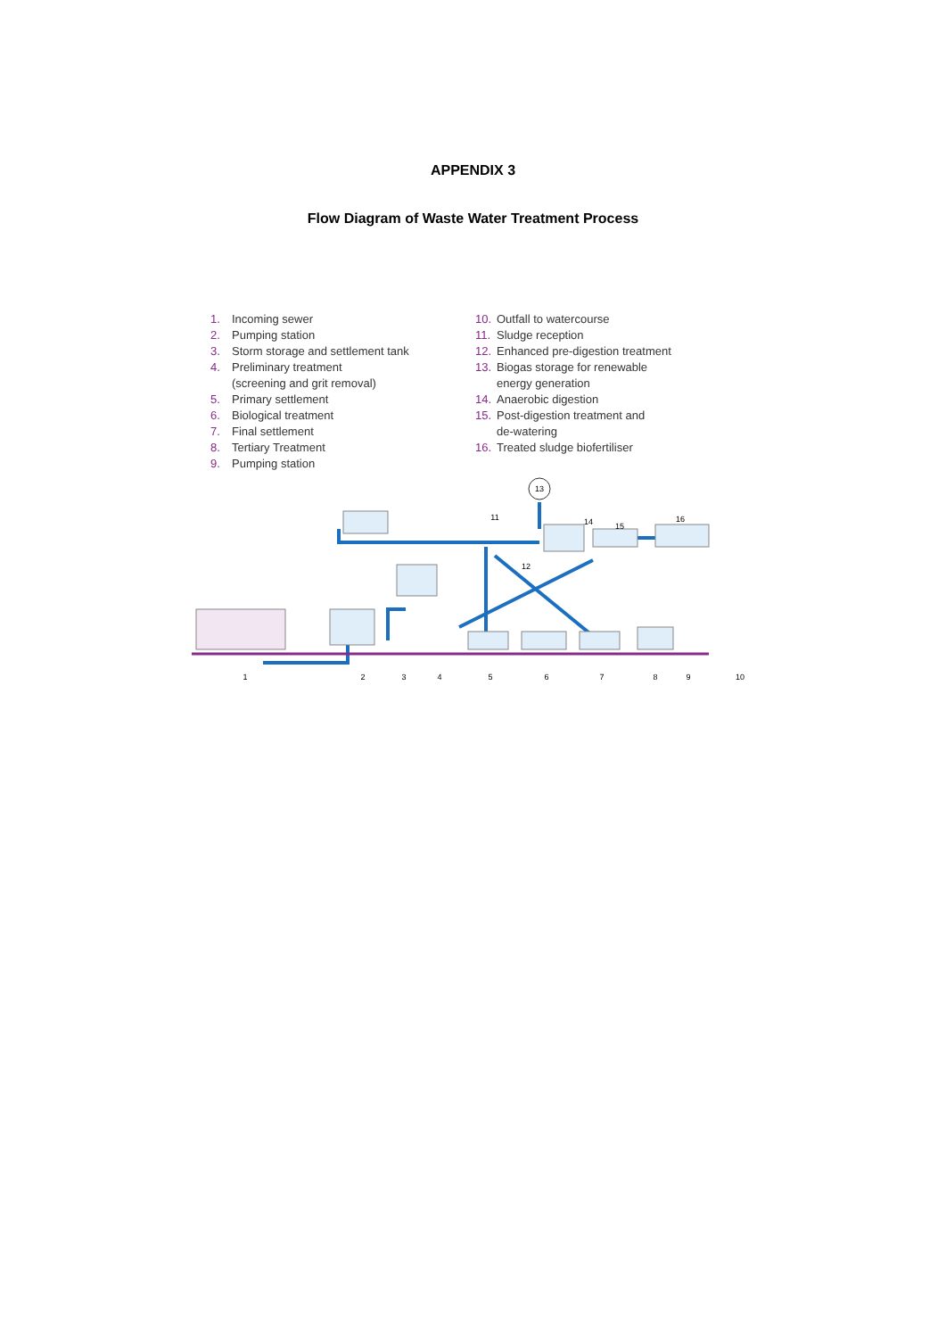APPENDIX 3
Flow Diagram of Waste Water Treatment Process
1. Incoming sewer
2. Pumping station
3. Storm storage and settlement tank
4. Preliminary treatment
(screening and grit removal)
5. Primary settlement
6. Biological treatment
7. Final settlement
8. Tertiary Treatment
9. Pumping station
10. Outfall to watercourse
11. Sludge reception
12. Enhanced pre-digestion treatment
13. Biogas storage for renewable
energy generation
14. Anaerobic digestion
15. Post-digestion treatment and
de-watering
16. Treated sludge biofertiliser
13
1
2
3
4
5
6
7
8
9
10
11
12
14
15
16